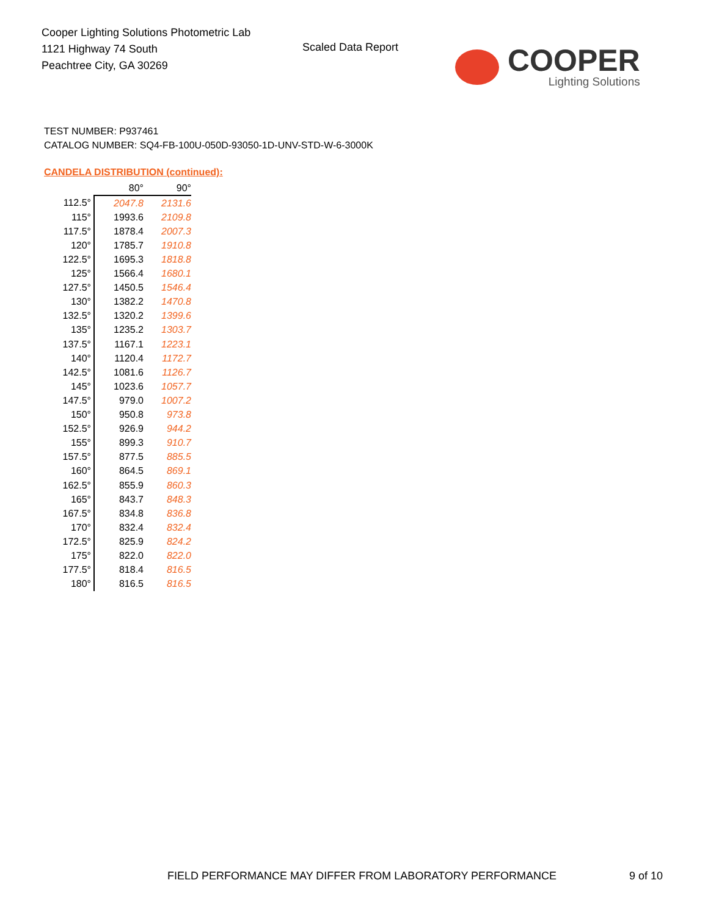Cooper Lighting Solutions Photometric Lab
1121 Highway 74 South
Peachtree City, GA 30269
Scaled Data Report
COOPER
Lighting Solutions
TEST NUMBER: P937461
CATALOG NUMBER: SQ4-FB-100U-050D-93050-1D-UNV-STD-W-6-3000K
CANDELA DISTRIBUTION (continued):
| | 80° | 90° |
| --- | --- | --- |
| 112.5° | 2047.8 | 2131.6 |
| 115° | 1993.6 | 2109.8 |
| 117.5° | 1878.4 | 2007.3 |
| 120° | 1785.7 | 1910.8 |
| 122.5° | 1695.3 | 1818.8 |
| 125° | 1566.4 | 1680.1 |
| 127.5° | 1450.5 | 1546.4 |
| 130° | 1382.2 | 1470.8 |
| 132.5° | 1320.2 | 1399.6 |
| 135° | 1235.2 | 1303.7 |
| 137.5° | 1167.1 | 1223.1 |
| 140° | 1120.4 | 1172.7 |
| 142.5° | 1081.6 | 1126.7 |
| 145° | 1023.6 | 1057.7 |
| 147.5° | 979.0 | 1007.2 |
| 150° | 950.8 | 973.8 |
| 152.5° | 926.9 | 944.2 |
| 155° | 899.3 | 910.7 |
| 157.5° | 877.5 | 885.5 |
| 160° | 864.5 | 869.1 |
| 162.5° | 855.9 | 860.3 |
| 165° | 843.7 | 848.3 |
| 167.5° | 834.8 | 836.8 |
| 170° | 832.4 | 832.4 |
| 172.5° | 825.9 | 824.2 |
| 175° | 822.0 | 822.0 |
| 177.5° | 818.4 | 816.5 |
| 180° | 816.5 | 816.5 |
FIELD PERFORMANCE MAY DIFFER FROM LABORATORY PERFORMANCE
9 of 10